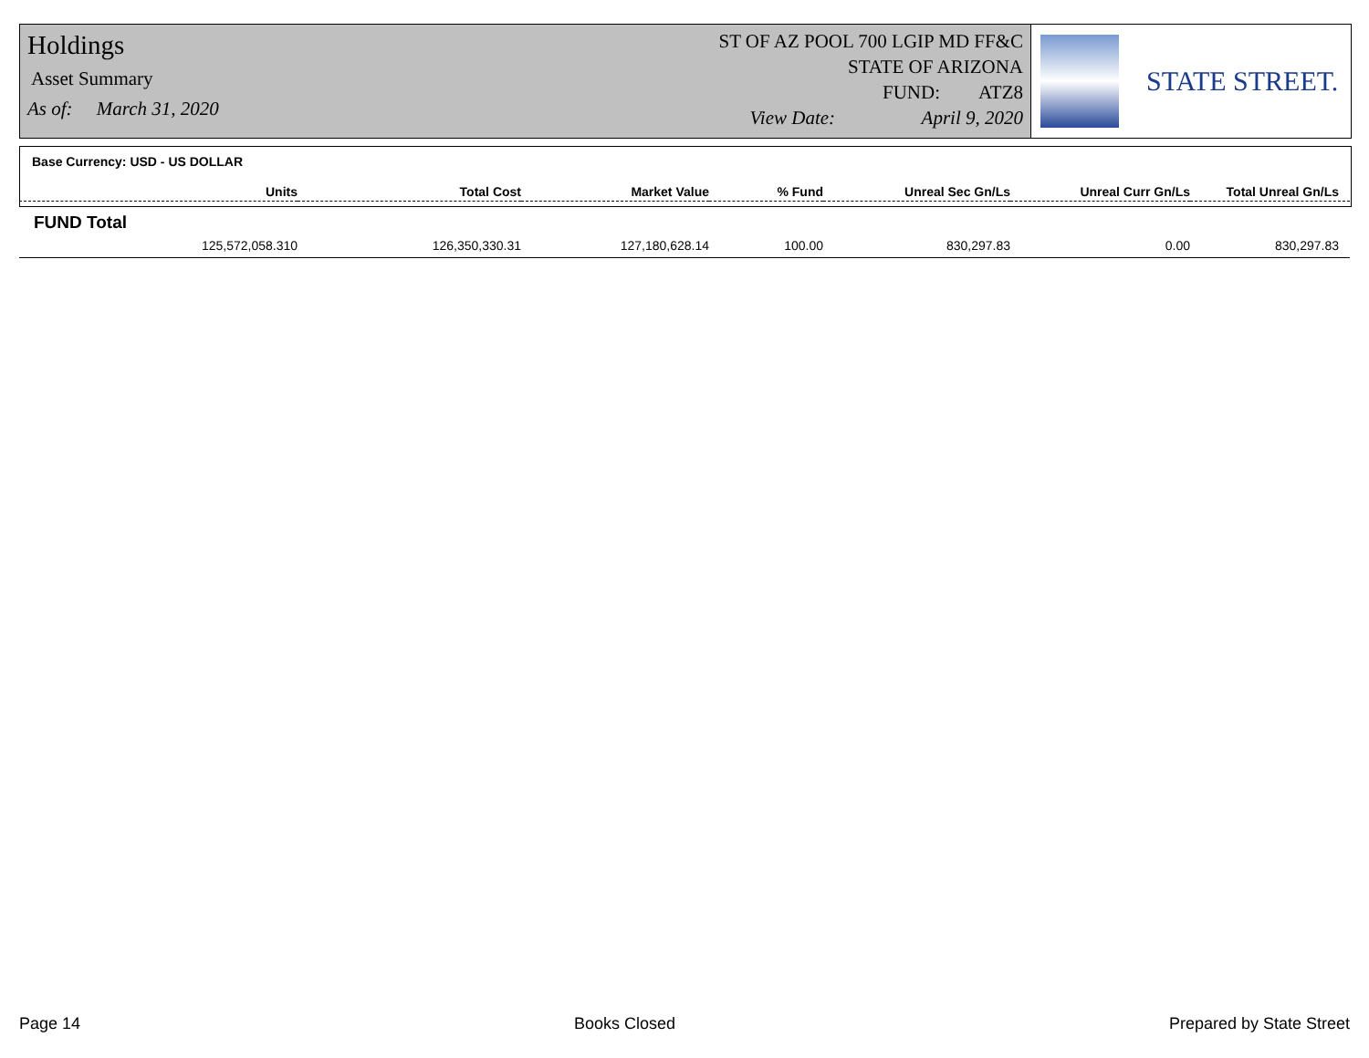Holdings
Asset Summary
As of: March 31, 2020
ST OF AZ POOL 700 LGIP MD FF&C
STATE OF ARIZONA
FUND: ATZ8
View Date: April 9, 2020
STATE STREET.
Base Currency: USD - US DOLLAR
| Units | Total Cost | Market Value | % Fund | Unreal Sec Gn/Ls | Unreal Curr Gn/Ls | Total Unreal Gn/Ls |
| --- | --- | --- | --- | --- | --- | --- |
| FUND Total | | | | | | |
| 125,572,058.310 | 126,350,330.31 | 127,180,628.14 | 100.00 | 830,297.83 | 0.00 | 830,297.83 |
Page 14 Books Closed Prepared by State Street